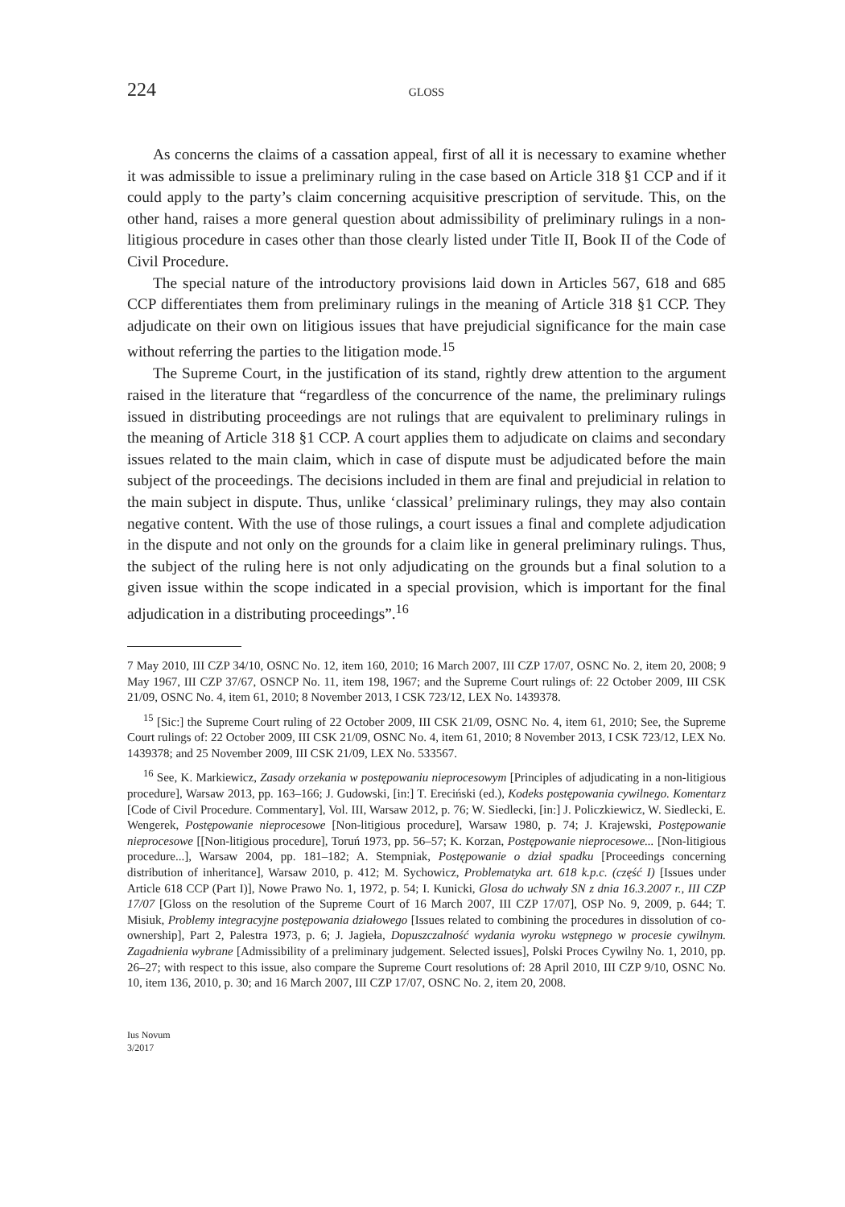224
GLOSS
As concerns the claims of a cassation appeal, first of all it is necessary to examine whether it was admissible to issue a preliminary ruling in the case based on Article 318 §1 CCP and if it could apply to the party’s claim concerning acquisitive prescription of servitude. This, on the other hand, raises a more general question about admissibility of preliminary rulings in a non-litigious procedure in cases other than those clearly listed under Title II, Book II of the Code of Civil Procedure.
The special nature of the introductory provisions laid down in Articles 567, 618 and 685 CCP differentiates them from preliminary rulings in the meaning of Article 318 §1 CCP. They adjudicate on their own on litigious issues that have prejudicial significance for the main case without referring the parties to the litigation mode.<sup>15</sup>
The Supreme Court, in the justification of its stand, rightly drew attention to the argument raised in the literature that “regardless of the concurrence of the name, the preliminary rulings issued in distributing proceedings are not rulings that are equivalent to preliminary rulings in the meaning of Article 318 §1 CCP. A court applies them to adjudicate on claims and secondary issues related to the main claim, which in case of dispute must be adjudicated before the main subject of the proceedings. The decisions included in them are final and prejudicial in relation to the main subject in dispute. Thus, unlike ‘classical’ preliminary rulings, they may also contain negative content. With the use of those rulings, a court issues a final and complete adjudication in the dispute and not only on the grounds for a claim like in general preliminary rulings. Thus, the subject of the ruling here is not only adjudicating on the grounds but a final solution to a given issue within the scope indicated in a special provision, which is important for the final adjudication in a distributing proceedings”.<sup>16</sup>
7 May 2010, III CZP 34/10, OSNC No. 12, item 160, 2010; 16 March 2007, III CZP 17/07, OSNC No. 2, item 20, 2008; 9 May 1967, III CZP 37/67, OSNCP No. 11, item 198, 1967; and the Supreme Court rulings of: 22 October 2009, III CSK 21/09, OSNC No. 4, item 61, 2010; 8 November 2013, I CSK 723/12, LEX No. 1439378.
<sup>15</sup> [Sic:] the Supreme Court ruling of 22 October 2009, III CSK 21/09, OSNC No. 4, item 61, 2010; See, the Supreme Court rulings of: 22 October 2009, III CSK 21/09, OSNC No. 4, item 61, 2010; 8 November 2013, I CSK 723/12, LEX No. 1439378; and 25 November 2009, III CSK 21/09, LEX No. 533567.
<sup>16</sup> See, K. Markiewicz, Zasady orzekania w postępowaniu nieprocesowym [Principles of adjudicating in a non-litigious procedure], Warsaw 2013, pp. 163–166; J. Gudowski, [in:] T. Ereciński (ed.), Kodeks postępowania cywilnego. Komentarz [Code of Civil Procedure. Commentary], Vol. III, Warsaw 2012, p. 76; W. Siedlecki, [in:] J. Policzkiewicz, W. Siedlecki, E. Wengerek, Postępowanie nieprocesowe [Non-litigious procedure], Warsaw 1980, p. 74; J. Krajewski, Postępowanie nieprocesowe [[Non-litigious procedure], Toruń 1973, pp. 56–57; K. Korzan, Postępowanie nieprocesowe... [Non-litigious procedure...], Warsaw 2004, pp. 181–182; A. Stempniak, Postępowanie o dział spadku [Proceedings concerning distribution of inheritance], Warsaw 2010, p. 412; M. Sychowicz, Problematyka art. 618 k.p.c. (część I) [Issues under Article 618 CCP (Part I)], Nowe Prawo No. 1, 1972, p. 54; I. Kunicki, Glosa do uchwały SN z dnia 16.3.2007 r., III CZP 17/07 [Gloss on the resolution of the Supreme Court of 16 March 2007, III CZP 17/07], OSP No. 9, 2009, p. 644; T. Misiuk, Problemy integracyjne postępowania działowego [Issues related to combining the procedures in dissolution of co-ownership], Part 2, Palestra 1973, p. 6; J. Jagieła, Dopuszczalność wydania wyroku wstępnego w procesie cywilnym. Zagadnienia wybrane [Admissibility of a preliminary judgement. Selected issues], Polski Proces Cywilny No. 1, 2010, pp. 26–27; with respect to this issue, also compare the Supreme Court resolutions of: 28 April 2010, III CZP 9/10, OSNC No. 10, item 136, 2010, p. 30; and 16 March 2007, III CZP 17/07, OSNC No. 2, item 20, 2008.
Ius Novum
3/2017